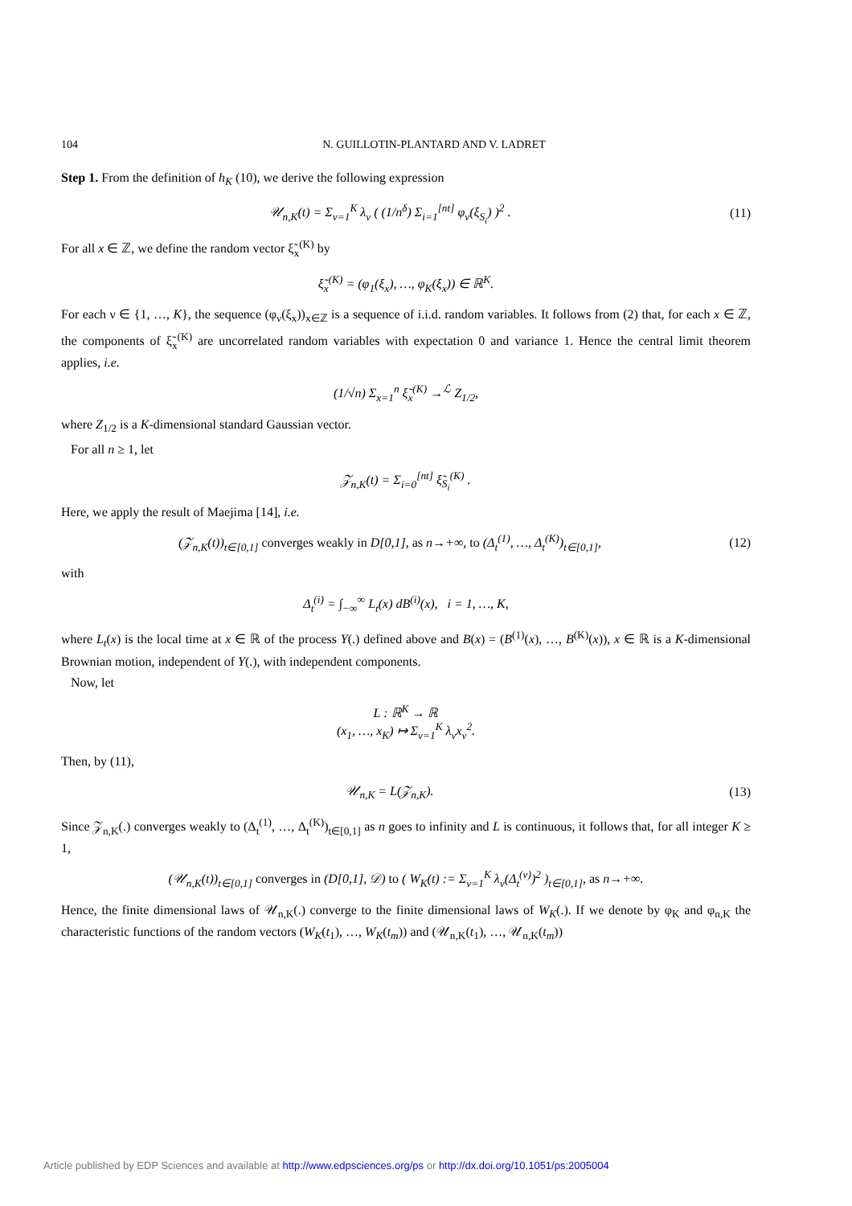104 N. GUILLOTIN-PLANTARD AND V. LADRET
Step 1. From the definition of h<sub>K</sub> (10), we derive the following expression
𝒰<sub>n,K</sub>(t) = Σ<sub>ν=1</sub><sup>K</sup> λ<sub>ν</sub> ( (1/n<sup>δ</sup>) Σ<sub>i=1</sub><sup>[nt]</sup> φ<sub>ν</sub>(ξ<sub>S<sub>i</sub></sub>) )<sup>2</sup> .
(11)
For all x ∈ ℤ, we define the random vector ξ̃<sub>x</sub><sup>(K)</sup> by
ξ̃<sub>x</sub><sup>(K)</sup> = (φ<sub>1</sub>(ξ<sub>x</sub>), …, φ<sub>K</sub>(ξ<sub>x</sub>)) ∈ ℝ<sup>K</sup>.
For each ν ∈ {1, …, K}, the sequence (φ<sub>ν</sub>(ξ<sub>x</sub>))<sub>x∈ℤ</sub> is a sequence of i.i.d. random variables. It follows from (2) that, for each x ∈ ℤ, the components of ξ̃<sub>x</sub><sup>(K)</sup> are uncorrelated random variables with expectation 0 and variance 1. Hence the central limit theorem applies, i.e.
(1/√n) Σ<sub>x=1</sub><sup>n</sup> ξ̃<sub>x</sub><sup>(K)</sup> →<sup>ℒ</sup> Z<sub>1/2</sub>,
where Z<sub>1/2</sub> is a K-dimensional standard Gaussian vector.
For all n ≥ 1, let
𝒵<sub>n,K</sub>(t) = Σ<sub>i=0</sub><sup>[nt]</sup> ξ̃<sub>S<sub>i</sub></sub><sup>(K)</sup> .
Here, we apply the result of Maejima [14], i.e.
(𝒵<sub>n,K</sub>(t))<sub>t∈[0,1]</sub> converges weakly in D[0,1], as n→+∞, to (Δ<sub>t</sub><sup>(1)</sup>, …, Δ<sub>t</sub><sup>(K)</sup>)<sub>t∈[0,1]</sub>,
(12)
with
Δ<sub>t</sub><sup>(i)</sup> = ∫<sub>−∞</sub><sup>∞</sup> L<sub>t</sub>(x) dB<sup>(i)</sup>(x), i = 1, …, K,
where L<sub>t</sub>(x) is the local time at x ∈ ℝ of the process Y(.) defined above and B(x) = (B<sup>(1)</sup>(x), …, B<sup>(K)</sup>(x)), x ∈ ℝ is a K-dimensional Brownian motion, independent of Y(.), with independent components.
Now, let
L : ℝ<sup>K</sup> → ℝ
(x<sub>1</sub>, …, x<sub>K</sub>) ↦ Σ<sub>ν=1</sub><sup>K</sup> λ<sub>ν</sub>x<sub>ν</sub><sup>2</sup>.
Then, by (11),
𝒰<sub>n,K</sub> = L(𝒵<sub>n,K</sub>). (13)
Since 𝒵<sub>n,K</sub>(.) converges weakly to (Δ<sub>t</sub><sup>(1)</sup>, …, Δ<sub>t</sub><sup>(K)</sup>)<sub>t∈[0,1]</sub> as n goes to infinity and L is continuous, it follows that, for all integer K ≥ 1,
(𝒰<sub>n,K</sub>(t))<sub>t∈[0,1]</sub> converges in (D[0,1], 𝒟) to ( W<sub>K</sub>(t) := Σ<sub>ν=1</sub><sup>K</sup> λ<sub>ν</sub>(Δ<sub>t</sub><sup>(ν)</sup>)<sup>2</sup> )<sub>t∈[0,1]</sub>, as n→+∞.
Hence, the finite dimensional laws of 𝒰<sub>n,K</sub>(.) converge to the finite dimensional laws of W<sub>K</sub>(.). If we denote by φ<sub>K</sub> and φ<sub>n,K</sub> the characteristic functions of the random vectors (W<sub>K</sub>(t<sub>1</sub>), …, W<sub>K</sub>(t<sub>m</sub>)) and (𝒰<sub>n,K</sub>(t<sub>1</sub>), …, 𝒰<sub>n,K</sub>(t<sub>m</sub>))
Article published by EDP Sciences and available at http://www.edpsciences.org/ps or http://dx.doi.org/10.1051/ps:2005004